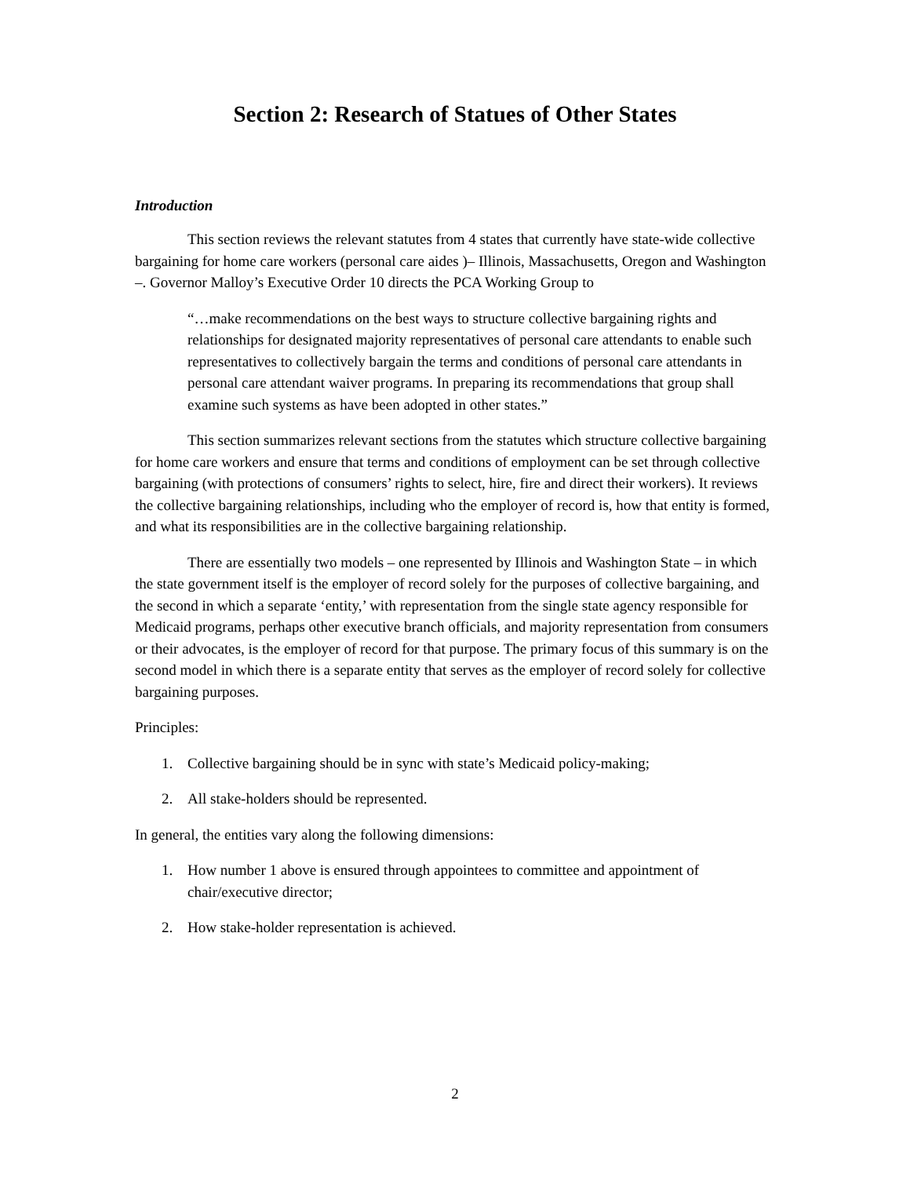Section 2: Research of Statues of Other States
Introduction
This section reviews the relevant statutes from 4 states that currently have state-wide collective bargaining for home care workers (personal care aides )– Illinois, Massachusetts, Oregon and Washington –. Governor Malloy’s Executive Order 10 directs the PCA Working Group to
“…make recommendations on the best ways to structure collective bargaining rights and relationships for designated majority representatives of personal care attendants to enable such representatives to collectively bargain the terms and conditions of personal care attendants in personal care attendant waiver programs. In preparing its recommendations that group shall examine such systems as have been adopted in other states.”
This section summarizes relevant sections from the statutes which structure collective bargaining for home care workers and ensure that terms and conditions of employment can be set through collective bargaining (with protections of consumers’ rights to select, hire, fire and direct their workers). It reviews the collective bargaining relationships, including who the employer of record is, how that entity is formed, and what its responsibilities are in the collective bargaining relationship.
There are essentially two models – one represented by Illinois and Washington State – in which the state government itself is the employer of record solely for the purposes of collective bargaining, and the second in which a separate ‘entity,’ with representation from the single state agency responsible for Medicaid programs, perhaps other executive branch officials, and majority representation from consumers or their advocates, is the employer of record for that purpose. The primary focus of this summary is on the second model in which there is a separate entity that serves as the employer of record solely for collective bargaining purposes.
Principles:
1. Collective bargaining should be in sync with state’s Medicaid policy-making;
2. All stake-holders should be represented.
In general, the entities vary along the following dimensions:
1. How number 1 above is ensured through appointees to committee and appointment of chair/executive director;
2. How stake-holder representation is achieved.
2